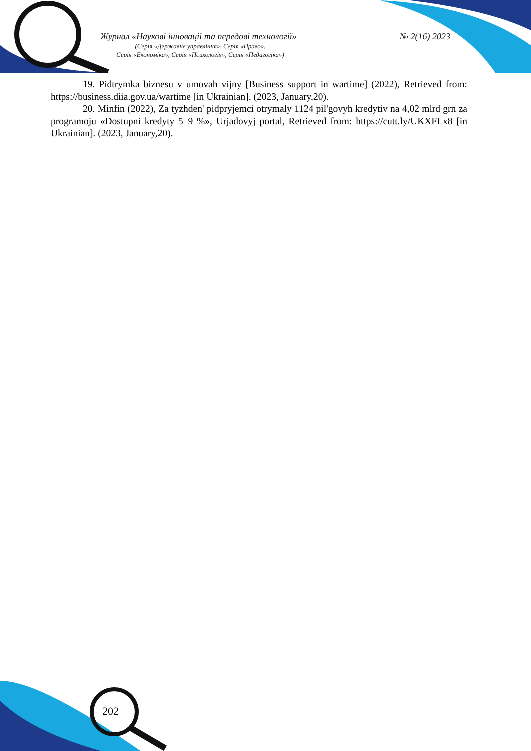Журнал «Наукові інновації та передові технології» № 2(16) 2023
(Серія «Державне управління», Серія «Право»,
Серія «Економіка», Серія «Психологія», Серія «Педагогіка»)
19. Pidtrymka biznesu v umovah vijny [Business support in wartime] (2022), Retrieved from: https://business.diia.gov.ua/wartime [in Ukrainian]. (2023, January,20).
20. Minfin (2022), Za tyzhden' pidpryjemci otrymaly 1124 pil'govyh kredytiv na 4,02 mlrd grn za programoju «Dostupni kredyty 5–9 %», Urjadovyj portal, Retrieved from: https://cutt.ly/UKXFLx8 [in Ukrainian]. (2023, January,20).
202